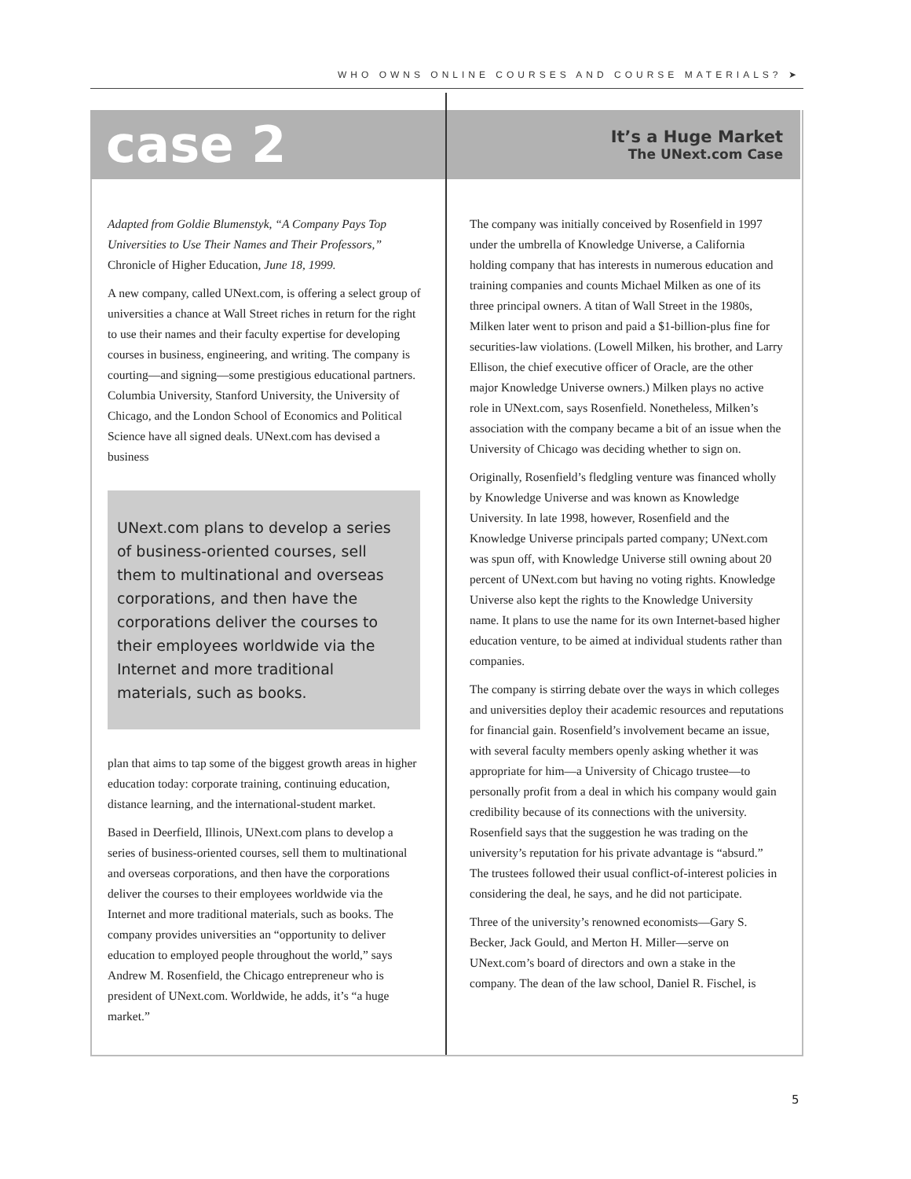WHO OWNS ONLINE COURSES AND COURSE MATERIALS? ➤
case 2
It’s a Huge Market
The UNext.com Case
Adapted from Goldie Blumenstyk, “A Company Pays Top Universities to Use Their Names and Their Professors,” Chronicle of Higher Education, June 18, 1999.
A new company, called UNext.com, is offering a select group of universities a chance at Wall Street riches in return for the right to use their names and their faculty expertise for developing courses in business, engineering, and writing. The company is courting—and signing—some prestigious educational partners. Columbia University, Stanford University, the University of Chicago, and the London School of Economics and Political Science have all signed deals. UNext.com has devised a business
UNext.com plans to develop a series of business-oriented courses, sell them to multinational and overseas corporations, and then have the corporations deliver the courses to their employees worldwide via the Internet and more traditional materials, such as books.
plan that aims to tap some of the biggest growth areas in higher education today: corporate training, continuing education, distance learning, and the international-student market.
Based in Deerfield, Illinois, UNext.com plans to develop a series of business-oriented courses, sell them to multinational and overseas corporations, and then have the corporations deliver the courses to their employees worldwide via the Internet and more traditional materials, such as books. The company provides universities an “opportunity to deliver education to employed people throughout the world,” says Andrew M. Rosenfield, the Chicago entrepreneur who is president of UNext.com. Worldwide, he adds, it’s “a huge market.”
The company was initially conceived by Rosenfield in 1997 under the umbrella of Knowledge Universe, a California holding company that has interests in numerous education and training companies and counts Michael Milken as one of its three principal owners. A titan of Wall Street in the 1980s, Milken later went to prison and paid a $1-billion-plus fine for securities-law violations. (Lowell Milken, his brother, and Larry Ellison, the chief executive officer of Oracle, are the other major Knowledge Universe owners.) Milken plays no active role in UNext.com, says Rosenfield. Nonetheless, Milken’s association with the company became a bit of an issue when the University of Chicago was deciding whether to sign on.
Originally, Rosenfield’s fledgling venture was financed wholly by Knowledge Universe and was known as Knowledge University. In late 1998, however, Rosenfield and the Knowledge Universe principals parted company; UNext.com was spun off, with Knowledge Universe still owning about 20 percent of UNext.com but having no voting rights. Knowledge Universe also kept the rights to the Knowledge University name. It plans to use the name for its own Internet-based higher education venture, to be aimed at individual students rather than companies.
The company is stirring debate over the ways in which colleges and universities deploy their academic resources and reputations for financial gain. Rosenfield’s involvement became an issue, with several faculty members openly asking whether it was appropriate for him—a University of Chicago trustee—to personally profit from a deal in which his company would gain credibility because of its connections with the university. Rosenfield says that the suggestion he was trading on the university’s reputation for his private advantage is “absurd.” The trustees followed their usual conflict-of-interest policies in considering the deal, he says, and he did not participate.
Three of the university’s renowned economists—Gary S. Becker, Jack Gould, and Merton H. Miller—serve on UNext.com’s board of directors and own a stake in the company. The dean of the law school, Daniel R. Fischel, is
5